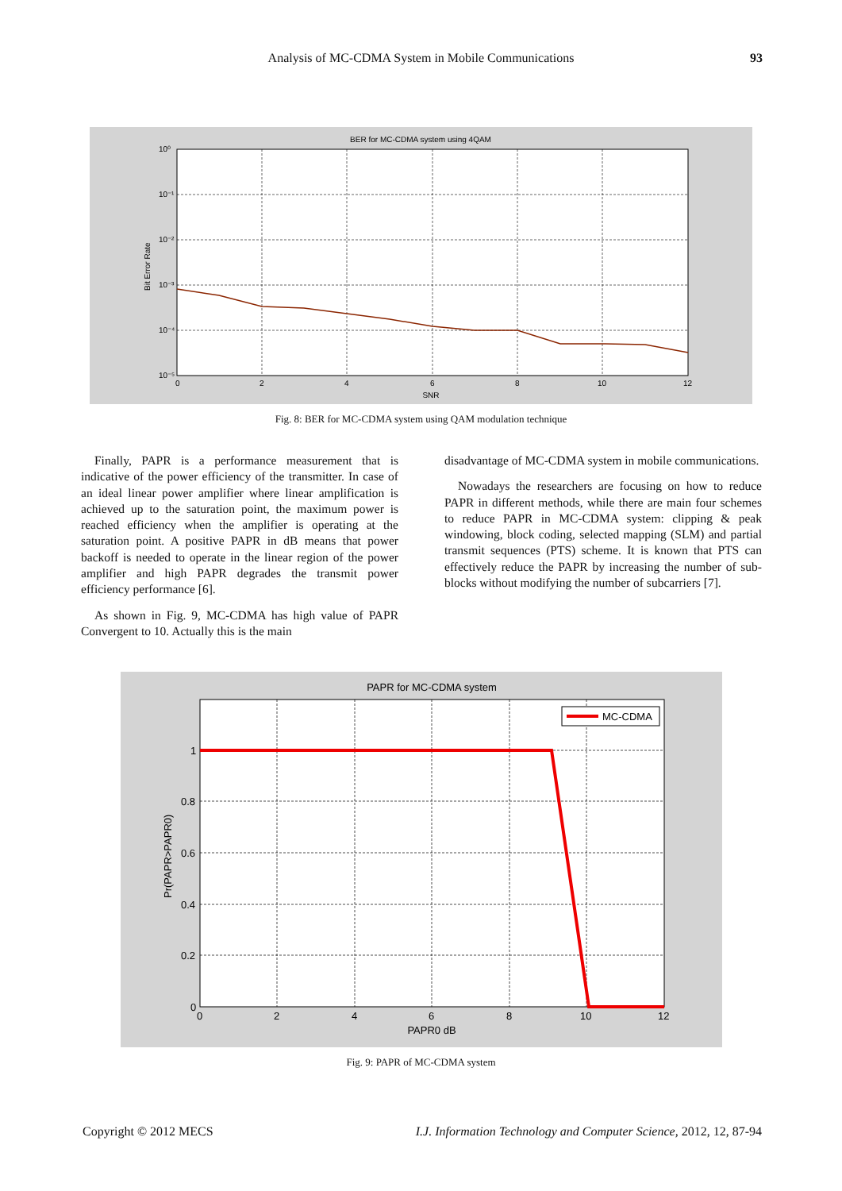Analysis of MC-CDMA System in Mobile Communications
93
BER for MC-CDMA system using 4QAM
10⁰
10⁻¹
10⁻²
10⁻³
10⁻⁴
10⁻⁵
0
2
4
6
8
10
12
SNR
Bit Error Rate
Fig. 8: BER for MC-CDMA system using QAM modulation technique
Finally, PAPR is a performance measurement that is indicative of the power efficiency of the transmitter. In case of an ideal linear power amplifier where linear amplification is achieved up to the saturation point, the maximum power is reached efficiency when the amplifier is operating at the saturation point. A positive PAPR in dB means that power backoff is needed to operate in the linear region of the power amplifier and high PAPR degrades the transmit power efficiency performance [6].
As shown in Fig. 9, MC-CDMA has high value of PAPR Convergent to 10. Actually this is the main
disadvantage of MC-CDMA system in mobile communications.
Nowadays the researchers are focusing on how to reduce PAPR in different methods, while there are main four schemes to reduce PAPR in MC-CDMA system: clipping & peak windowing, block coding, selected mapping (SLM) and partial transmit sequences (PTS) scheme. It is known that PTS can effectively reduce the PAPR by increasing the number of sub-blocks without modifying the number of subcarriers [7].
MC-CDMA
PAPR for MC-CDMA system
1
0.8
0.6
0.4
0.2
0
0
2
4
6
8
10
12
PAPR0 dB
Pr(PAPR>PAPR0)
Fig. 9: PAPR of MC-CDMA system
Copyright © 2012 MECS I.J. Information Technology and Computer Science, 2012, 12, 87-94